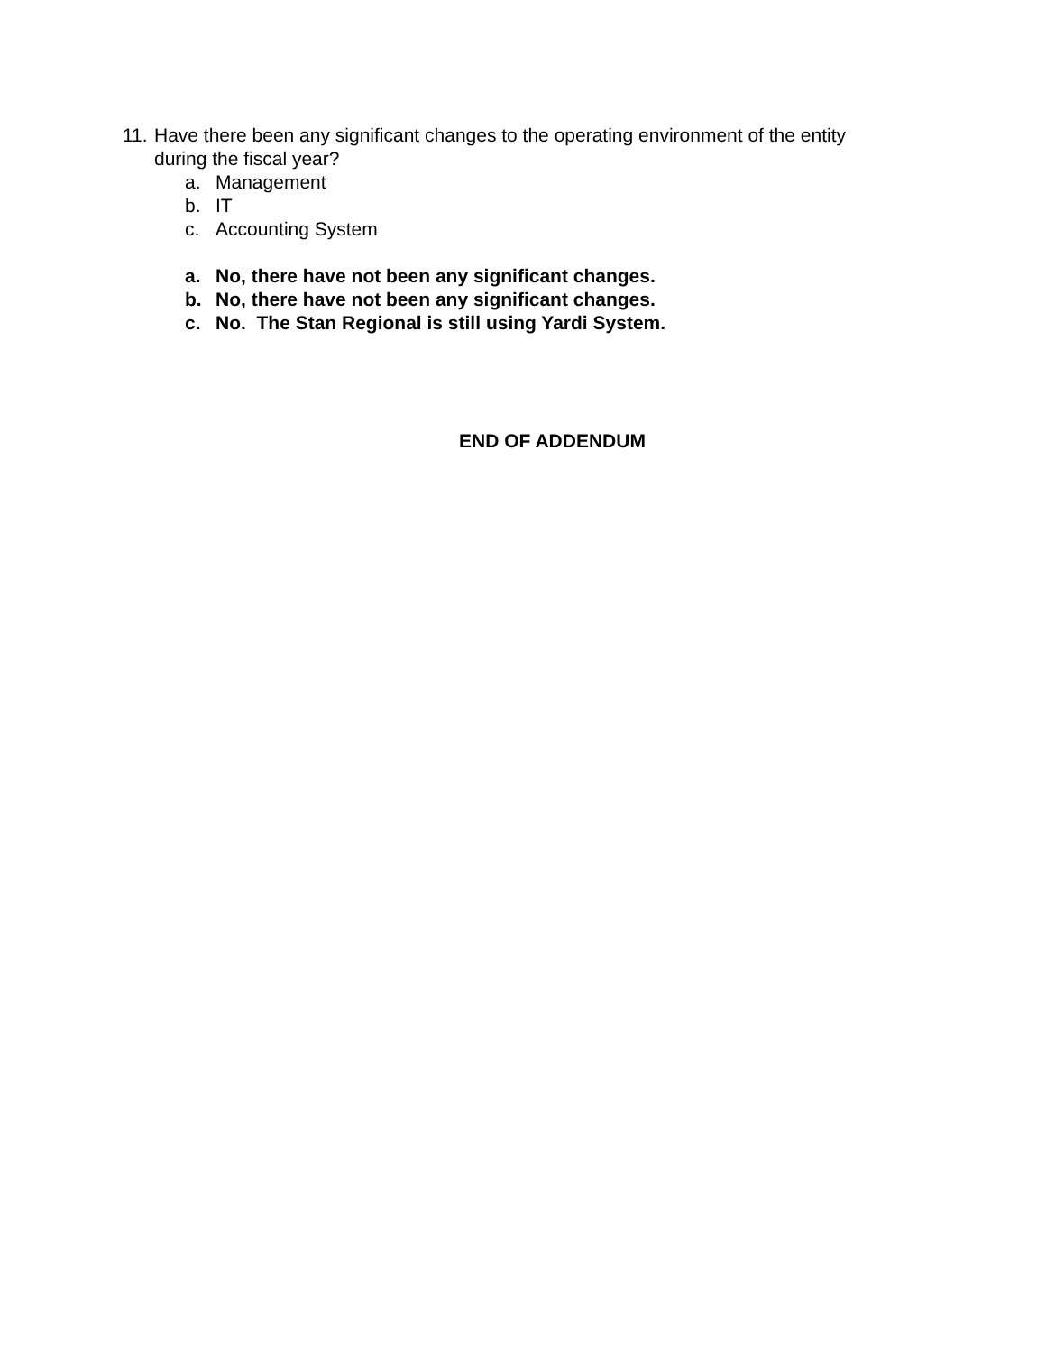11. Have there been any significant changes to the operating environment of the entity
during the fiscal year?
a. Management
b. IT
c. Accounting System
a. No, there have not been any significant changes.
b. No, there have not been any significant changes.
c. No. The Stan Regional is still using Yardi System.
END OF ADDENDUM